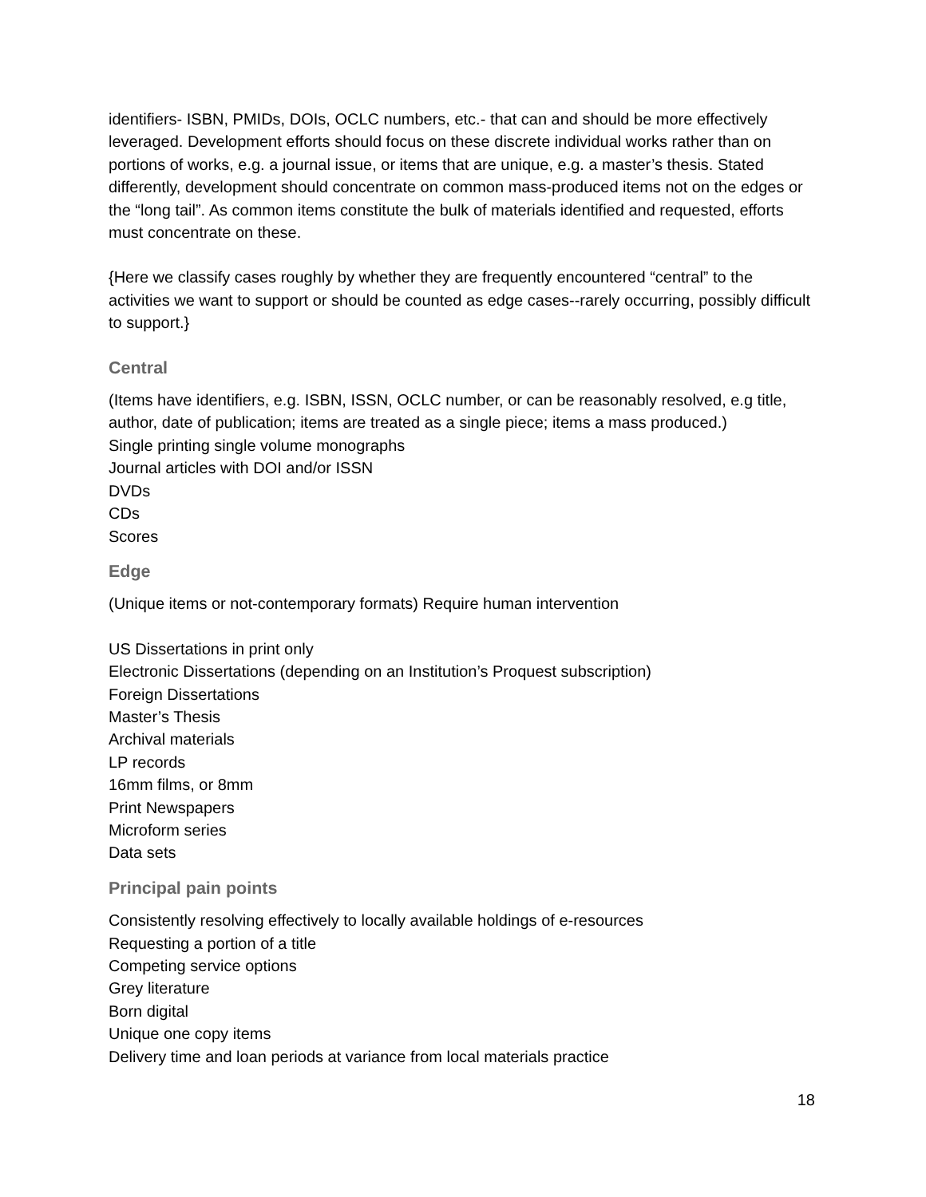identifiers- ISBN, PMIDs, DOIs, OCLC numbers, etc.- that can and should be more effectively leveraged. Development efforts should focus on these discrete individual works rather than on portions of works, e.g. a journal issue, or items that are unique, e.g. a master’s thesis. Stated differently, development should concentrate on common mass-produced items not on the edges or the “long tail”. As common items constitute the bulk of materials identified and requested, efforts must concentrate on these.
{Here we classify cases roughly by whether they are frequently encountered “central” to the activities we want to support or should be counted as edge cases--rarely occurring, possibly difficult to support.}
Central
(Items have identifiers, e.g. ISBN, ISSN, OCLC number, or can be reasonably resolved, e.g title, author, date of publication; items are treated as a single piece; items a mass produced.)
Single printing single volume monographs
Journal articles with DOI and/or ISSN
DVDs
CDs
Scores
Edge
(Unique items or not-contemporary formats) Require human intervention
US Dissertations in print only
Electronic Dissertations (depending on an Institution’s Proquest subscription)
Foreign Dissertations
Master’s Thesis
Archival materials
LP records
16mm films, or 8mm
Print Newspapers
Microform series
Data sets
Principal pain points
Consistently resolving effectively to locally available holdings of e-resources
Requesting a portion of a title
Competing service options
Grey literature
Born digital
Unique one copy items
Delivery time and loan periods at variance from local materials practice
18